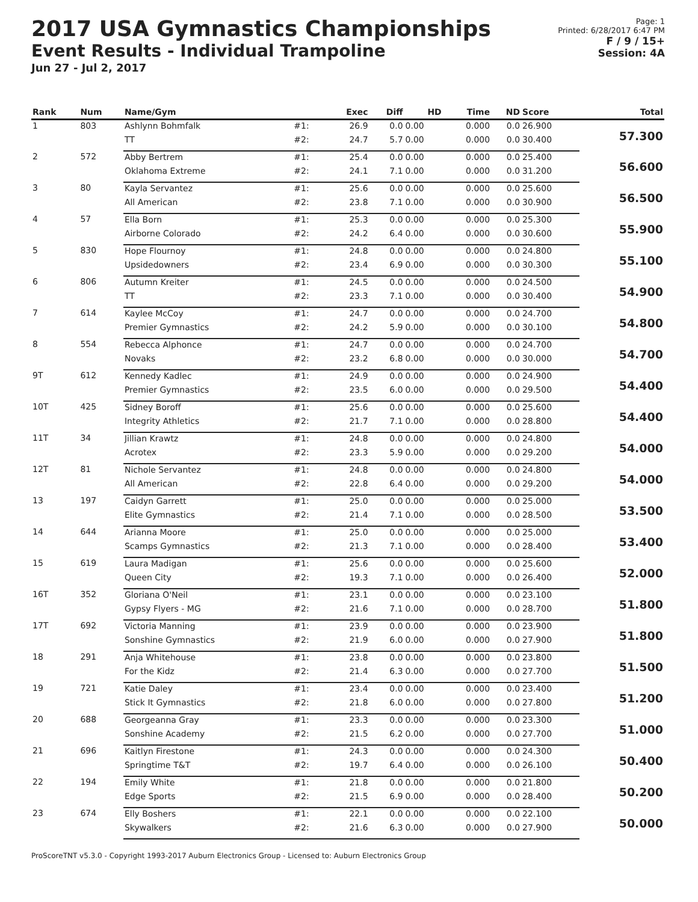2017 USA Gymnastics Championships
Event Results - Individual Trampoline
Jun 27 - Jul 2, 2017
Page: 1
Printed: 6/28/2017 6:47 PM
F / 9 / 15+
Session: 4A
| Rank | Num | Name/Gym | | Exec | Diff | HD | Time | ND | Score | Total |
| --- | --- | --- | --- | --- | --- | --- | --- | --- | --- | --- |
| 1 | 803 | Ashlynn Bohmfalk | #1: | 26.9 | 0.0 | 0.00 | 0.000 | 0.0 | 26.900 | 57.300 |
| | | TT | #2: | 24.7 | 5.7 | 0.00 | 0.000 | 0.0 | 30.400 | |
| 2 | 572 | Abby Bertrem | #1: | 25.4 | 0.0 | 0.00 | 0.000 | 0.0 | 25.400 | 56.600 |
| | | Oklahoma Extreme | #2: | 24.1 | 7.1 | 0.00 | 0.000 | 0.0 | 31.200 | |
| 3 | 80 | Kayla Servantez | #1: | 25.6 | 0.0 | 0.00 | 0.000 | 0.0 | 25.600 | 56.500 |
| | | All American | #2: | 23.8 | 7.1 | 0.00 | 0.000 | 0.0 | 30.900 | |
| 4 | 57 | Ella Born | #1: | 25.3 | 0.0 | 0.00 | 0.000 | 0.0 | 25.300 | 55.900 |
| | | Airborne Colorado | #2: | 24.2 | 6.4 | 0.00 | 0.000 | 0.0 | 30.600 | |
| 5 | 830 | Hope Flournoy | #1: | 24.8 | 0.0 | 0.00 | 0.000 | 0.0 | 24.800 | 55.100 |
| | | Upsidedowners | #2: | 23.4 | 6.9 | 0.00 | 0.000 | 0.0 | 30.300 | |
| 6 | 806 | Autumn Kreiter | #1: | 24.5 | 0.0 | 0.00 | 0.000 | 0.0 | 24.500 | 54.900 |
| | | TT | #2: | 23.3 | 7.1 | 0.00 | 0.000 | 0.0 | 30.400 | |
| 7 | 614 | Kaylee McCoy | #1: | 24.7 | 0.0 | 0.00 | 0.000 | 0.0 | 24.700 | 54.800 |
| | | Premier Gymnastics | #2: | 24.2 | 5.9 | 0.00 | 0.000 | 0.0 | 30.100 | |
| 8 | 554 | Rebecca Alphonce | #1: | 24.7 | 0.0 | 0.00 | 0.000 | 0.0 | 24.700 | 54.700 |
| | | Novaks | #2: | 23.2 | 6.8 | 0.00 | 0.000 | 0.0 | 30.000 | |
| 9T | 612 | Kennedy Kadlec | #1: | 24.9 | 0.0 | 0.00 | 0.000 | 0.0 | 24.900 | 54.400 |
| | | Premier Gymnastics | #2: | 23.5 | 6.0 | 0.00 | 0.000 | 0.0 | 29.500 | |
| 10T | 425 | Sidney Boroff | #1: | 25.6 | 0.0 | 0.00 | 0.000 | 0.0 | 25.600 | 54.400 |
| | | Integrity Athletics | #2: | 21.7 | 7.1 | 0.00 | 0.000 | 0.0 | 28.800 | |
| 11T | 34 | Jillian Krawtz | #1: | 24.8 | 0.0 | 0.00 | 0.000 | 0.0 | 24.800 | 54.000 |
| | | Acrotex | #2: | 23.3 | 5.9 | 0.00 | 0.000 | 0.0 | 29.200 | |
| 12T | 81 | Nichole Servantez | #1: | 24.8 | 0.0 | 0.00 | 0.000 | 0.0 | 24.800 | 54.000 |
| | | All American | #2: | 22.8 | 6.4 | 0.00 | 0.000 | 0.0 | 29.200 | |
| 13 | 197 | Caidyn Garrett | #1: | 25.0 | 0.0 | 0.00 | 0.000 | 0.0 | 25.000 | 53.500 |
| | | Elite Gymnastics | #2: | 21.4 | 7.1 | 0.00 | 0.000 | 0.0 | 28.500 | |
| 14 | 644 | Arianna Moore | #1: | 25.0 | 0.0 | 0.00 | 0.000 | 0.0 | 25.000 | 53.400 |
| | | Scamps Gymnastics | #2: | 21.3 | 7.1 | 0.00 | 0.000 | 0.0 | 28.400 | |
| 15 | 619 | Laura Madigan | #1: | 25.6 | 0.0 | 0.00 | 0.000 | 0.0 | 25.600 | 52.000 |
| | | Queen City | #2: | 19.3 | 7.1 | 0.00 | 0.000 | 0.0 | 26.400 | |
| 16T | 352 | Gloriana O'Neil | #1: | 23.1 | 0.0 | 0.00 | 0.000 | 0.0 | 23.100 | 51.800 |
| | | Gypsy Flyers - MG | #2: | 21.6 | 7.1 | 0.00 | 0.000 | 0.0 | 28.700 | |
| 17T | 692 | Victoria Manning | #1: | 23.9 | 0.0 | 0.00 | 0.000 | 0.0 | 23.900 | 51.800 |
| | | Sonshine Gymnastics | #2: | 21.9 | 6.0 | 0.00 | 0.000 | 0.0 | 27.900 | |
| 18 | 291 | Anja Whitehouse | #1: | 23.8 | 0.0 | 0.00 | 0.000 | 0.0 | 23.800 | 51.500 |
| | | For the Kidz | #2: | 21.4 | 6.3 | 0.00 | 0.000 | 0.0 | 27.700 | |
| 19 | 721 | Katie Daley | #1: | 23.4 | 0.0 | 0.00 | 0.000 | 0.0 | 23.400 | 51.200 |
| | | Stick It Gymnastics | #2: | 21.8 | 6.0 | 0.00 | 0.000 | 0.0 | 27.800 | |
| 20 | 688 | Georgeanna Gray | #1: | 23.3 | 0.0 | 0.00 | 0.000 | 0.0 | 23.300 | 51.000 |
| | | Sonshine Academy | #2: | 21.5 | 6.2 | 0.00 | 0.000 | 0.0 | 27.700 | |
| 21 | 696 | Kaitlyn Firestone | #1: | 24.3 | 0.0 | 0.00 | 0.000 | 0.0 | 24.300 | 50.400 |
| | | Springtime T&T | #2: | 19.7 | 6.4 | 0.00 | 0.000 | 0.0 | 26.100 | |
| 22 | 194 | Emily White | #1: | 21.8 | 0.0 | 0.00 | 0.000 | 0.0 | 21.800 | 50.200 |
| | | Edge Sports | #2: | 21.5 | 6.9 | 0.00 | 0.000 | 0.0 | 28.400 | |
| 23 | 674 | Elly Boshers | #1: | 22.1 | 0.0 | 0.00 | 0.000 | 0.0 | 22.100 | 50.000 |
| | | Skywalkers | #2: | 21.6 | 6.3 | 0.00 | 0.000 | 0.0 | 27.900 | |
ProScoreTNT v5.3.0 - Copyright 1993-2017 Auburn Electronics Group - Licensed to: Auburn Electronics Group